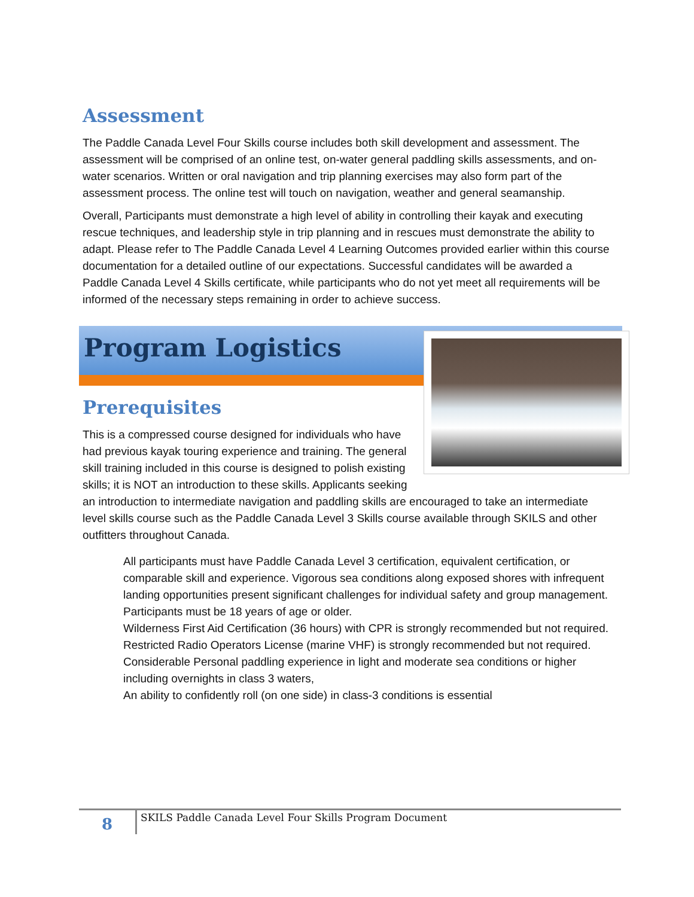Assessment
The Paddle Canada Level Four Skills course includes both skill development and assessment. The assessment will be comprised of an online test, on-water general paddling skills assessments, and on-water scenarios. Written or oral navigation and trip planning exercises may also form part of the assessment process. The online test will touch on navigation, weather and general seamanship.
Overall, Participants must demonstrate a high level of ability in controlling their kayak and executing rescue techniques, and leadership style in trip planning and in rescues must demonstrate the ability to adapt. Please refer to The Paddle Canada Level 4 Learning Outcomes provided earlier within this course documentation for a detailed outline of our expectations. Successful candidates will be awarded a Paddle Canada Level 4 Skills certificate, while participants who do not yet meet all requirements will be informed of the necessary steps remaining in order to achieve success.
Program Logistics
Prerequisites
This is a compressed course designed for individuals who have had previous kayak touring experience and training. The general skill training included in this course is designed to polish existing skills; it is NOT an introduction to these skills. Applicants seeking an introduction to intermediate navigation and paddling skills are encouraged to take an intermediate level skills course such as the Paddle Canada Level 3 Skills course available through SKILS and other outfitters throughout Canada.
All participants must have Paddle Canada Level 3 certification, equivalent certification, or comparable skill and experience. Vigorous sea conditions along exposed shores with infrequent landing opportunities present significant challenges for individual safety and group management.
Participants must be 18 years of age or older.
Wilderness First Aid Certification (36 hours) with CPR is strongly recommended but not required.
Restricted Radio Operators License (marine VHF) is strongly recommended but not required.
Considerable Personal paddling experience in light and moderate sea conditions or higher including overnights in class 3 waters,
An ability to confidently roll (on one side) in class-3 conditions is essential
8
SKILS Paddle Canada Level Four Skills Program Document